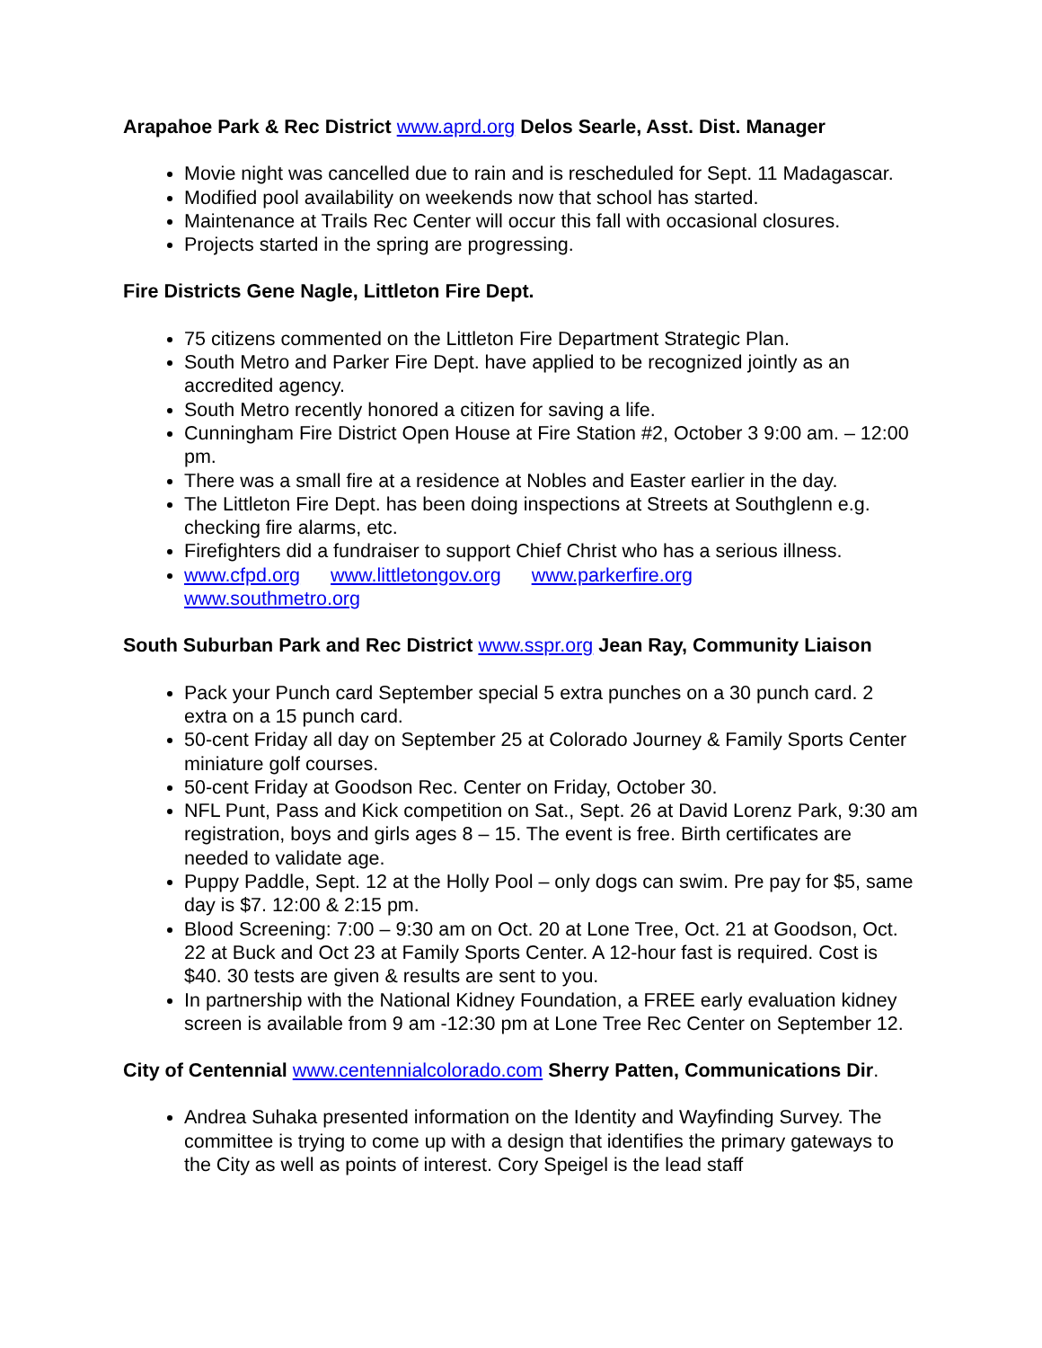Arapahoe Park & Rec District www.aprd.org Delos Searle, Asst. Dist. Manager
Movie night was cancelled due to rain and is rescheduled for Sept. 11 Madagascar.
Modified pool availability on weekends now that school has started.
Maintenance at Trails Rec Center will occur this fall with occasional closures.
Projects started in the spring are progressing.
Fire Districts Gene Nagle, Littleton Fire Dept.
75 citizens commented on the Littleton Fire Department Strategic Plan.
South Metro and Parker Fire Dept. have applied to be recognized jointly as an accredited agency.
South Metro recently honored a citizen for saving a life.
Cunningham Fire District Open House at Fire Station #2, October 3 9:00 am. – 12:00 pm.
There was a small fire at a residence at Nobles and Easter earlier in the day.
The Littleton Fire Dept. has been doing inspections at Streets at Southglenn e.g. checking fire alarms, etc.
Firefighters did a fundraiser to support Chief Christ who has a serious illness.
www.cfpd.org www.littletongov.org www.parkerfire.org
www.southmetro.org
South Suburban Park and Rec District www.sspr.org Jean Ray, Community Liaison
Pack your Punch card September special 5 extra punches on a 30 punch card. 2 extra on a 15 punch card.
50-cent Friday all day on September 25 at Colorado Journey & Family Sports Center miniature golf courses.
50-cent Friday at Goodson Rec. Center on Friday, October 30.
NFL Punt, Pass and Kick competition on Sat., Sept. 26 at David Lorenz Park, 9:30 am registration, boys and girls ages 8 – 15. The event is free. Birth certificates are needed to validate age.
Puppy Paddle, Sept. 12 at the Holly Pool – only dogs can swim. Pre pay for $5, same day is $7. 12:00 & 2:15 pm.
Blood Screening: 7:00 – 9:30 am on Oct. 20 at Lone Tree, Oct. 21 at Goodson, Oct. 22 at Buck and Oct 23 at Family Sports Center. A 12-hour fast is required. Cost is $40. 30 tests are given & results are sent to you.
In partnership with the National Kidney Foundation, a FREE early evaluation kidney screen is available from 9 am -12:30 pm at Lone Tree Rec Center on September 12.
City of Centennial www.centennialcolorado.com Sherry Patten, Communications Dir.
Andrea Suhaka presented information on the Identity and Wayfinding Survey. The committee is trying to come up with a design that identifies the primary gateways to the City as well as points of interest. Cory Speigel is the lead staff